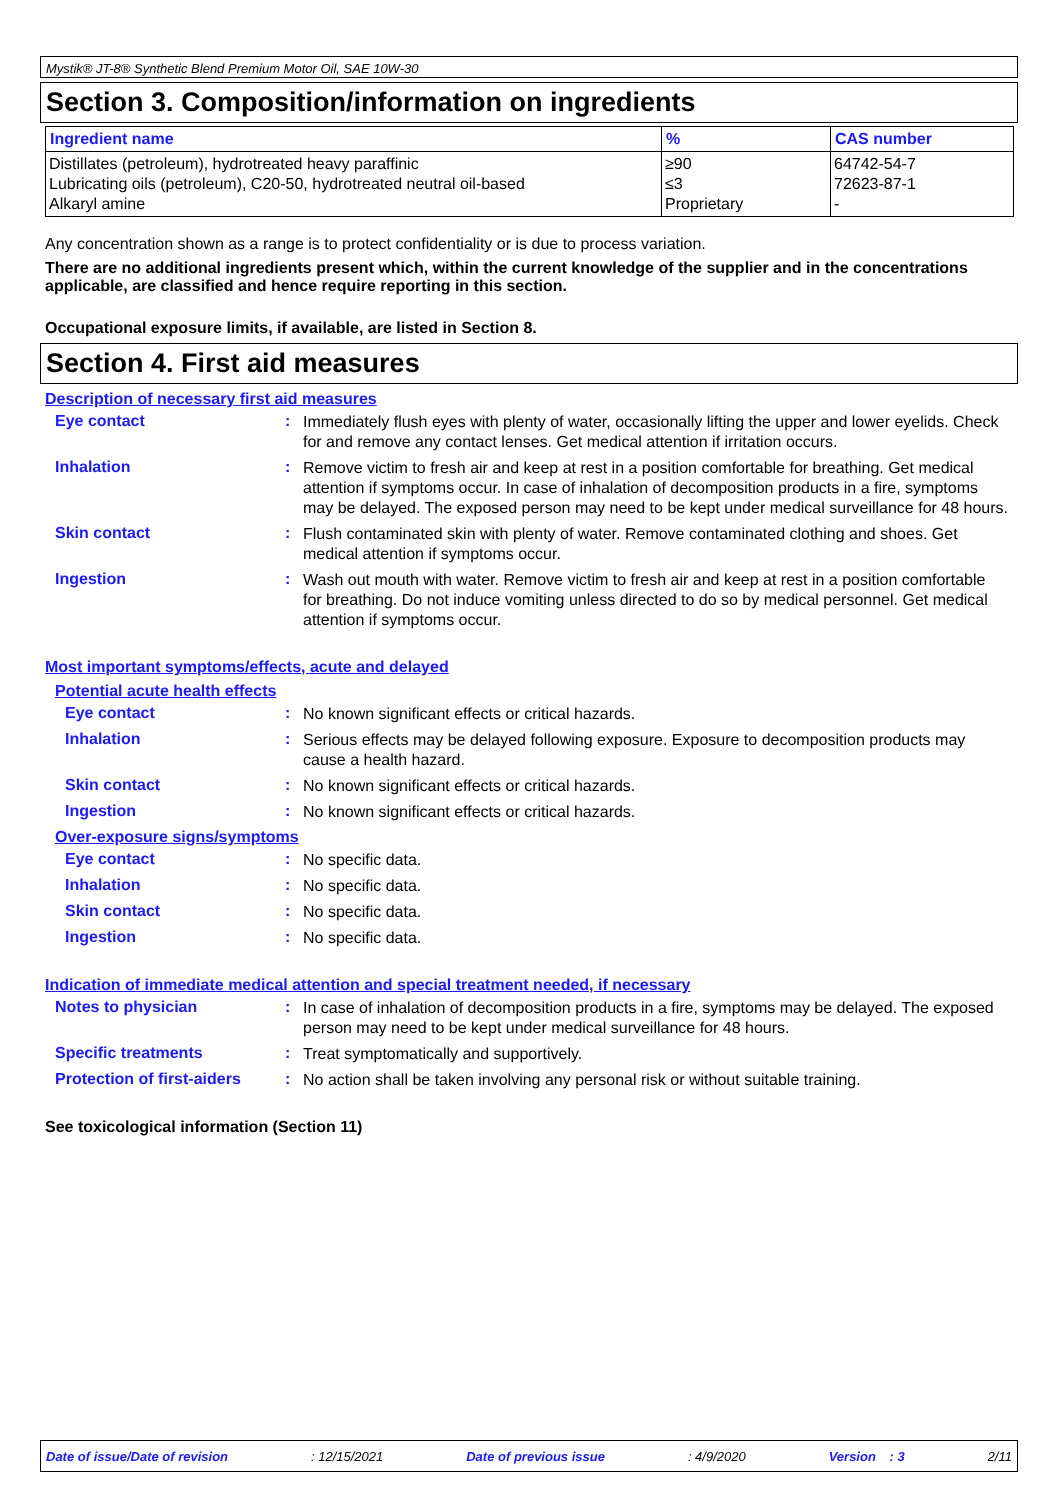Mystik® JT-8® Synthetic Blend Premium Motor Oil, SAE 10W-30
Section 3. Composition/information on ingredients
| Ingredient name | % | CAS number |
| --- | --- | --- |
| Distillates (petroleum), hydrotreated heavy paraffinic Lubricating oils (petroleum), C20-50, hydrotreated neutral oil-based Alkaryl amine | ≥90 ≤3 Proprietary | 64742-54-7 72623-87-1 - |
Any concentration shown as a range is to protect confidentiality or is due to process variation.
There are no additional ingredients present which, within the current knowledge of the supplier and in the concentrations applicable, are classified and hence require reporting in this section.
Occupational exposure limits, if available, are listed in Section 8.
Section 4. First aid measures
Description of necessary first aid measures
Eye contact :
Immediately flush eyes with plenty of water, occasionally lifting the upper and lower eyelids. Check for and remove any contact lenses. Get medical attention if irritation occurs.
Inhalation :
Remove victim to fresh air and keep at rest in a position comfortable for breathing. Get medical attention if symptoms occur. In case of inhalation of decomposition products in a fire, symptoms may be delayed. The exposed person may need to be kept under medical surveillance for 48 hours.
Skin contact :
Flush contaminated skin with plenty of water. Remove contaminated clothing and shoes. Get medical attention if symptoms occur.
Ingestion :
Wash out mouth with water. Remove victim to fresh air and keep at rest in a position comfortable for breathing. Do not induce vomiting unless directed to do so by medical personnel. Get medical attention if symptoms occur.
Most important symptoms/effects, acute and delayed
Potential acute health effects
Eye contact :
No known significant effects or critical hazards.
Inhalation :
Serious effects may be delayed following exposure. Exposure to decomposition products may cause a health hazard.
Skin contact :
No known significant effects or critical hazards.
Ingestion :
No known significant effects or critical hazards.
Over-exposure signs/symptoms
Eye contact :
No specific data.
Inhalation :
No specific data.
Skin contact :
No specific data.
Ingestion :
No specific data.
Indication of immediate medical attention and special treatment needed, if necessary
Notes to physician :
In case of inhalation of decomposition products in a fire, symptoms may be delayed. The exposed person may need to be kept under medical surveillance for 48 hours.
Specific treatments :
Treat symptomatically and supportively.
Protection of first-aiders
:
No action shall be taken involving any personal risk or without suitable training.
See toxicological information (Section 11)
Date of issue/Date of revision: 12/15/2021 Date of previous issue: 4/9/2020 Version : 3 2/11